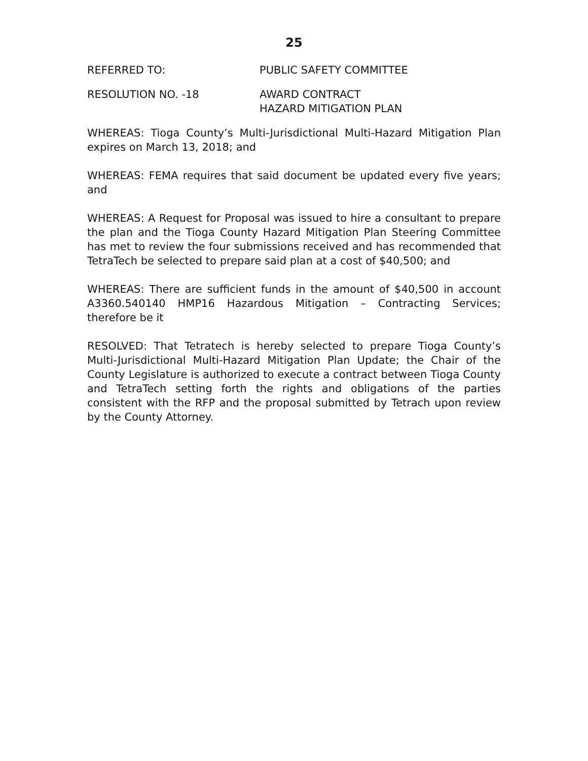25
REFERRED TO: PUBLIC SAFETY COMMITTEE
RESOLUTION NO. -18 AWARD CONTRACT
HAZARD MITIGATION PLAN
WHEREAS: Tioga County’s Multi-Jurisdictional Multi-Hazard Mitigation Plan expires on March 13, 2018; and
WHEREAS: FEMA requires that said document be updated every five years; and
WHEREAS: A Request for Proposal was issued to hire a consultant to prepare the plan and the Tioga County Hazard Mitigation Plan Steering Committee has met to review the four submissions received and has recommended that TetraTech be selected to prepare said plan at a cost of $40,500; and
WHEREAS: There are sufficient funds in the amount of $40,500 in account A3360.540140 HMP16 Hazardous Mitigation – Contracting Services; therefore be it
RESOLVED: That Tetratech is hereby selected to prepare Tioga County’s Multi-Jurisdictional Multi-Hazard Mitigation Plan Update; the Chair of the County Legislature is authorized to execute a contract between Tioga County and TetraTech setting forth the rights and obligations of the parties consistent with the RFP and the proposal submitted by Tetrach upon review by the County Attorney.